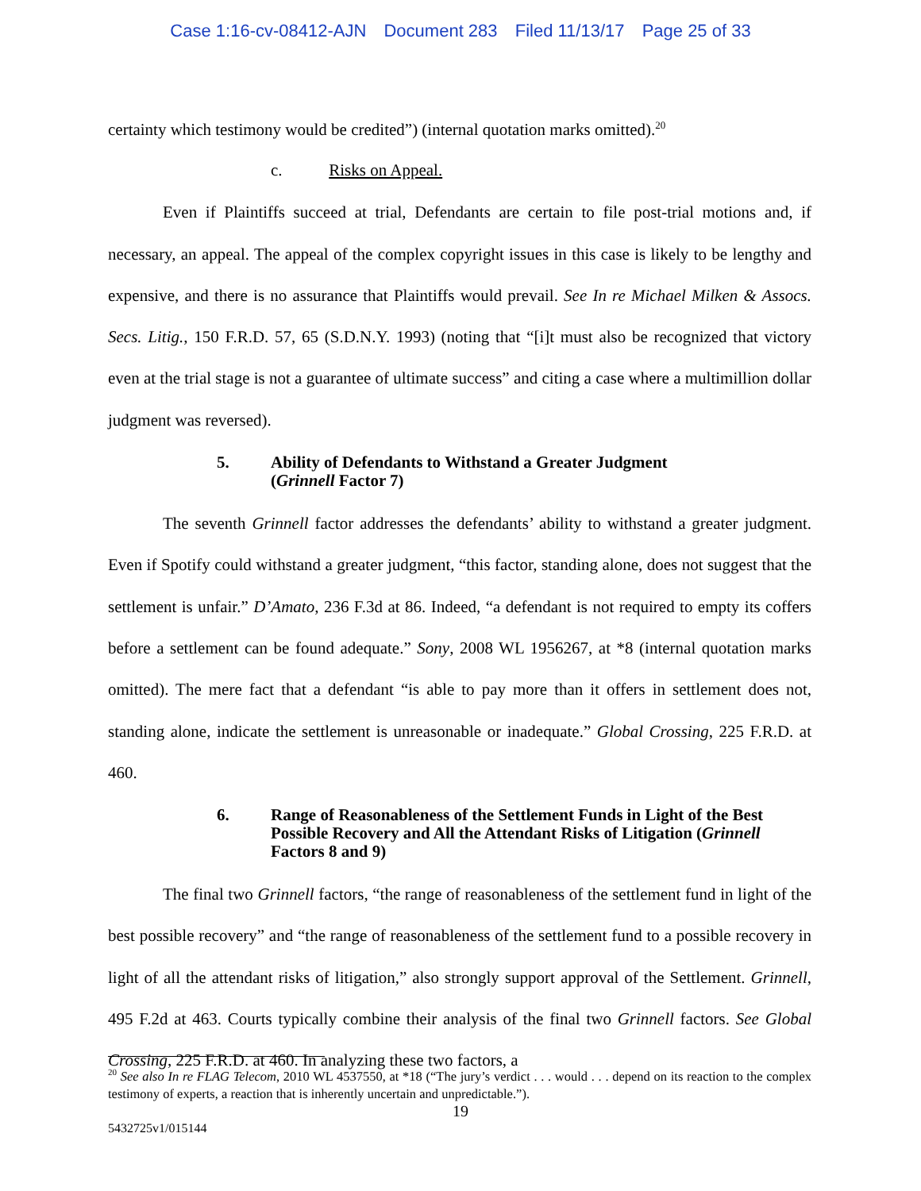Case 1:16-cv-08412-AJN Document 283 Filed 11/13/17 Page 25 of 33
certainty which testimony would be credited”) (internal quotation marks omitted).<sup>20</sup>
c. Risks on Appeal.
Even if Plaintiffs succeed at trial, Defendants are certain to file post-trial motions and, if necessary, an appeal. The appeal of the complex copyright issues in this case is likely to be lengthy and expensive, and there is no assurance that Plaintiffs would prevail. See In re Michael Milken & Assocs. Secs. Litig., 150 F.R.D. 57, 65 (S.D.N.Y. 1993) (noting that “[i]t must also be recognized that victory even at the trial stage is not a guarantee of ultimate success” and citing a case where a multimillion dollar judgment was reversed).
5. Ability of Defendants to Withstand a Greater Judgment
(Grinnell Factor 7)
The seventh Grinnell factor addresses the defendants’ ability to withstand a greater judgment. Even if Spotify could withstand a greater judgment, “this factor, standing alone, does not suggest that the settlement is unfair.” D’Amato, 236 F.3d at 86. Indeed, “a defendant is not required to empty its coffers before a settlement can be found adequate.” Sony, 2008 WL 1956267, at *8 (internal quotation marks omitted). The mere fact that a defendant “is able to pay more than it offers in settlement does not, standing alone, indicate the settlement is unreasonable or inadequate.” Global Crossing, 225 F.R.D. at 460.
6. Range of Reasonableness of the Settlement Funds in Light of the Best Possible Recovery and All the Attendant Risks of Litigation (Grinnell Factors 8 and 9)
The final two Grinnell factors, “the range of reasonableness of the settlement fund in light of the best possible recovery” and “the range of reasonableness of the settlement fund to a possible recovery in light of all the attendant risks of litigation,” also strongly support approval of the Settlement. Grinnell, 495 F.2d at 463. Courts typically combine their analysis of the final two Grinnell factors. See Global Crossing, 225 F.R.D. at 460. In analyzing these two factors, a
<sup>20</sup> See also In re FLAG Telecom, 2010 WL 4537550, at *18 (“The jury’s verdict . . . would . . . depend on its reaction to the complex testimony of experts, a reaction that is inherently uncertain and unpredictable.”).
19
5432725v1/015144